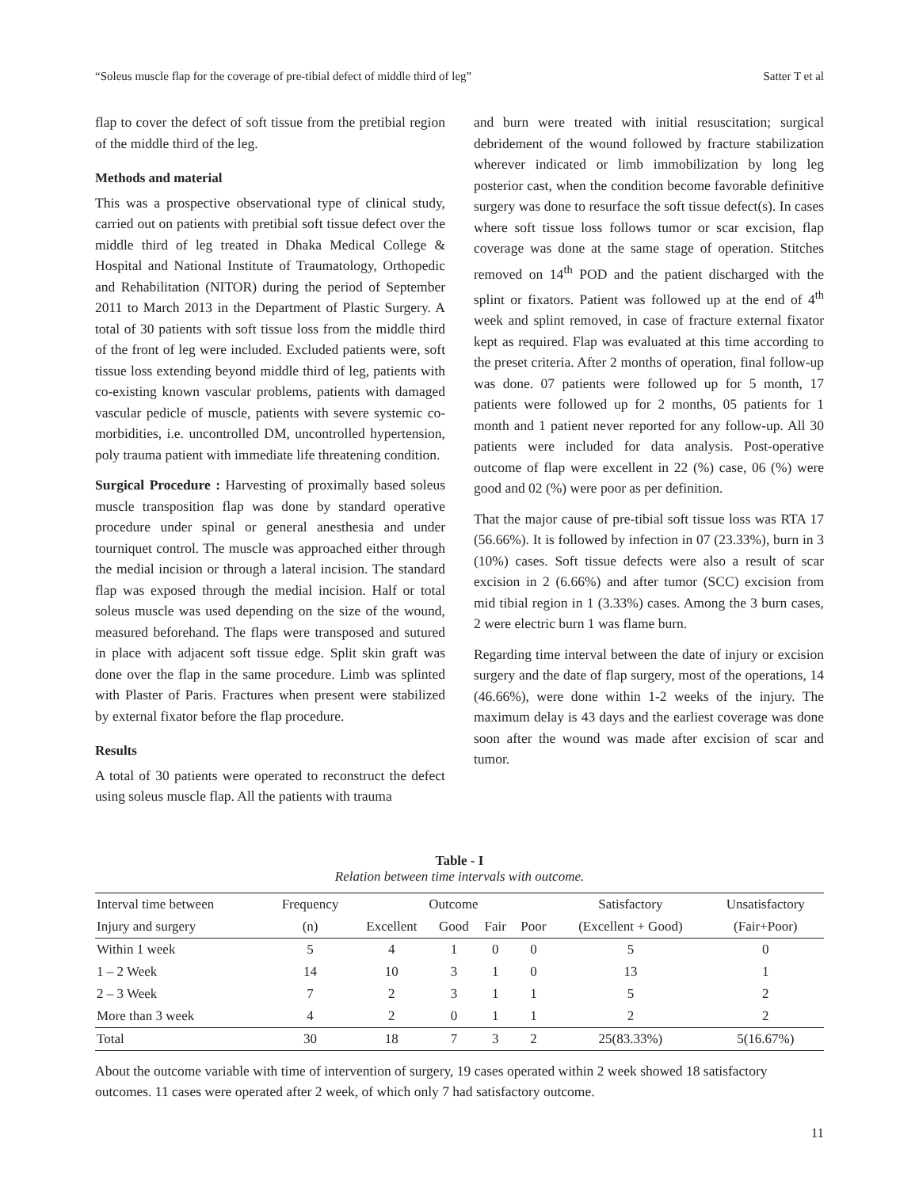“Soleus muscle flap for the coverage of pre-tibial defect of middle third of leg” Satter T et al
flap to cover the defect of soft tissue from the pretibial region of the middle third of the leg.
Methods and material
This was a prospective observational type of clinical study, carried out on patients with pretibial soft tissue defect over the middle third of leg treated in Dhaka Medical College & Hospital and National Institute of Traumatology, Orthopedic and Rehabilitation (NITOR) during the period of September 2011 to March 2013 in the Department of Plastic Surgery. A total of 30 patients with soft tissue loss from the middle third of the front of leg were included. Excluded patients were, soft tissue loss extending beyond middle third of leg, patients with co-existing known vascular problems, patients with damaged vascular pedicle of muscle, patients with severe systemic co-morbidities, i.e. uncontrolled DM, uncontrolled hypertension, poly trauma patient with immediate life threatening condition.
Surgical Procedure : Harvesting of proximally based soleus muscle transposition flap was done by standard operative procedure under spinal or general anesthesia and under tourniquet control. The muscle was approached either through the medial incision or through a lateral incision. The standard flap was exposed through the medial incision. Half or total soleus muscle was used depending on the size of the wound, measured beforehand. The flaps were transposed and sutured in place with adjacent soft tissue edge. Split skin graft was done over the flap in the same procedure. Limb was splinted with Plaster of Paris. Fractures when present were stabilized by external fixator before the flap procedure.
Results
A total of 30 patients were operated to reconstruct the defect using soleus muscle flap. All the patients with trauma
and burn were treated with initial resuscitation; surgical debridement of the wound followed by fracture stabilization wherever indicated or limb immobilization by long leg posterior cast, when the condition become favorable definitive surgery was done to resurface the soft tissue defect(s). In cases where soft tissue loss follows tumor or scar excision, flap coverage was done at the same stage of operation. Stitches removed on 14<sup>th</sup> POD and the patient discharged with the splint or fixators. Patient was followed up at the end of 4<sup>th</sup> week and splint removed, in case of fracture external fixator kept as required. Flap was evaluated at this time according to the preset criteria. After 2 months of operation, final follow-up was done. 07 patients were followed up for 5 month, 17 patients were followed up for 2 months, 05 patients for 1 month and 1 patient never reported for any follow-up. All 30 patients were included for data analysis. Post-operative outcome of flap were excellent in 22 (%) case, 06 (%) were good and 02 (%) were poor as per definition.
That the major cause of pre-tibial soft tissue loss was RTA 17 (56.66%). It is followed by infection in 07 (23.33%), burn in 3 (10%) cases. Soft tissue defects were also a result of scar excision in 2 (6.66%) and after tumor (SCC) excision from mid tibial region in 1 (3.33%) cases. Among the 3 burn cases, 2 were electric burn 1 was flame burn.
Regarding time interval between the date of injury or excision surgery and the date of flap surgery, most of the operations, 14 (46.66%), were done within 1-2 weeks of the injury. The maximum delay is 43 days and the earliest coverage was done soon after the wound was made after excision of scar and tumor.
Table - I
Relation between time intervals with outcome.
| Interval time between | Frequency | Outcome | | | | Satisfactory | Unsatisfactory |
| --- | --- | --- | --- | --- | --- | --- | --- |
| Injury and surgery | (n) | Excellent | Good | Fair | Poor | (Excellent + Good) | (Fair+Poor) |
| Within 1 week | 5 | 4 | 1 | 0 | 0 | 5 | 0 |
| 1 – 2 Week | 14 | 10 | 3 | 1 | 0 | 13 | 1 |
| 2 – 3 Week | 7 | 2 | 3 | 1 | 1 | 5 | 2 |
| More than 3 week | 4 | 2 | 0 | 1 | 1 | 2 | 2 |
| Total | 30 | 18 | 7 | 3 | 2 | 25(83.33%) | 5(16.67%) |
About the outcome variable with time of intervention of surgery, 19 cases operated within 2 week showed 18 satisfactory outcomes. 11 cases were operated after 2 week, of which only 7 had satisfactory outcome.
11